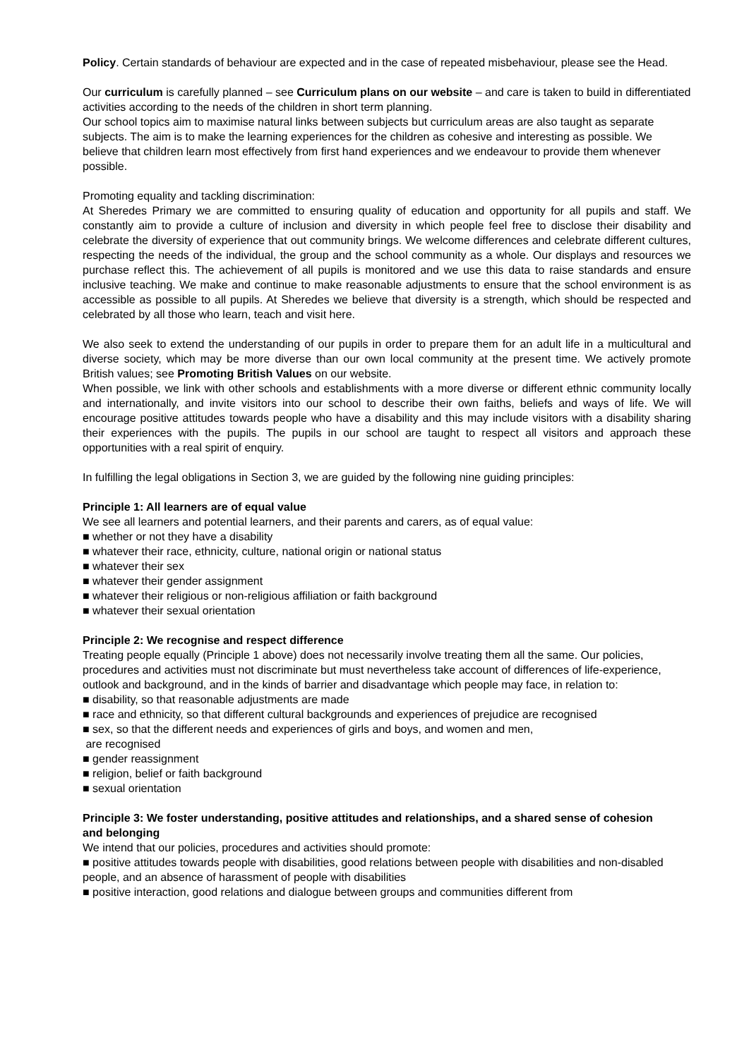Policy. Certain standards of behaviour are expected and in the case of repeated misbehaviour, please see the Head.
Our curriculum is carefully planned – see Curriculum plans on our website – and care is taken to build in differentiated activities according to the needs of the children in short term planning.
Our school topics aim to maximise natural links between subjects but curriculum areas are also taught as separate subjects. The aim is to make the learning experiences for the children as cohesive and interesting as possible. We believe that children learn most effectively from first hand experiences and we endeavour to provide them whenever possible.
Promoting equality and tackling discrimination:
At Sheredes Primary we are committed to ensuring quality of education and opportunity for all pupils and staff. We constantly aim to provide a culture of inclusion and diversity in which people feel free to disclose their disability and celebrate the diversity of experience that out community brings. We welcome differences and celebrate different cultures, respecting the needs of the individual, the group and the school community as a whole. Our displays and resources we purchase reflect this. The achievement of all pupils is monitored and we use this data to raise standards and ensure inclusive teaching. We make and continue to make reasonable adjustments to ensure that the school environment is as accessible as possible to all pupils. At Sheredes we believe that diversity is a strength, which should be respected and celebrated by all those who learn, teach and visit here.
We also seek to extend the understanding of our pupils in order to prepare them for an adult life in a multicultural and diverse society, which may be more diverse than our own local community at the present time. We actively promote British values; see Promoting British Values on our website.
When possible, we link with other schools and establishments with a more diverse or different ethnic community locally and internationally, and invite visitors into our school to describe their own faiths, beliefs and ways of life. We will encourage positive attitudes towards people who have a disability and this may include visitors with a disability sharing their experiences with the pupils. The pupils in our school are taught to respect all visitors and approach these opportunities with a real spirit of enquiry.
In fulfilling the legal obligations in Section 3, we are guided by the following nine guiding principles:
Principle 1: All learners are of equal value
We see all learners and potential learners, and their parents and carers, as of equal value:
■ whether or not they have a disability
■ whatever their race, ethnicity, culture, national origin or national status
■ whatever their sex
■ whatever their gender assignment
■ whatever their religious or non-religious affiliation or faith background
■ whatever their sexual orientation
Principle 2: We recognise and respect difference
Treating people equally (Principle 1 above) does not necessarily involve treating them all the same. Our policies, procedures and activities must not discriminate but must nevertheless take account of differences of life-experience, outlook and background, and in the kinds of barrier and disadvantage which people may face, in relation to:
■ disability, so that reasonable adjustments are made
■ race and ethnicity, so that different cultural backgrounds and experiences of prejudice are recognised
■ sex, so that the different needs and experiences of girls and boys, and women and men,
are recognised
■ gender reassignment
■ religion, belief or faith background
■ sexual orientation
Principle 3: We foster understanding, positive attitudes and relationships, and a shared sense of cohesion
and belonging
We intend that our policies, procedures and activities should promote:
■ positive attitudes towards people with disabilities, good relations between people with disabilities and non-disabled people, and an absence of harassment of people with disabilities
■ positive interaction, good relations and dialogue between groups and communities different from